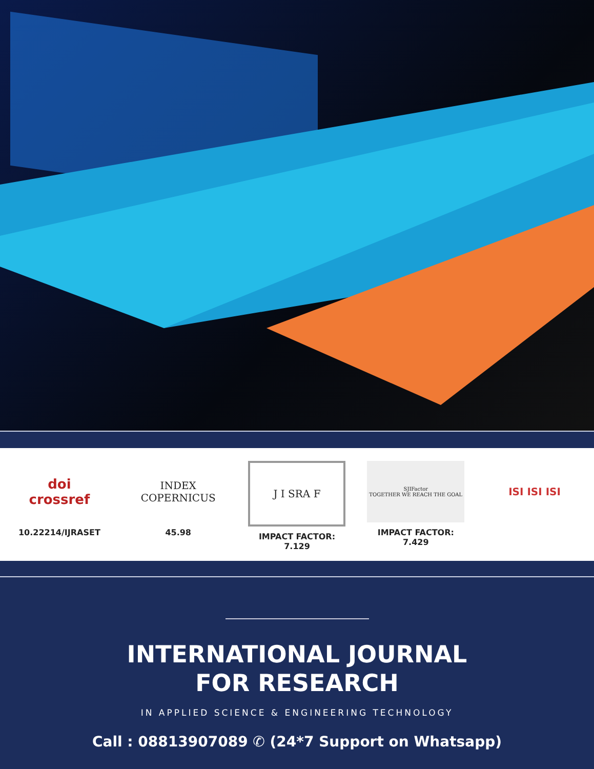doi
crossref
10.22214/IJRASET
INDEX
COPERNICUS
45.98
J I SRA F
IMPACT FACTOR:
7.129
SJIFactor
TOGETHER WE REACH THE GOAL
IMPACT FACTOR:
7.429
ISI ISI ISI
INTERNATIONAL JOURNAL
FOR RESEARCH
IN APPLIED SCIENCE & ENGINEERING TECHNOLOGY
Call : 08813907089 ✆ (24*7 Support on Whatsapp)